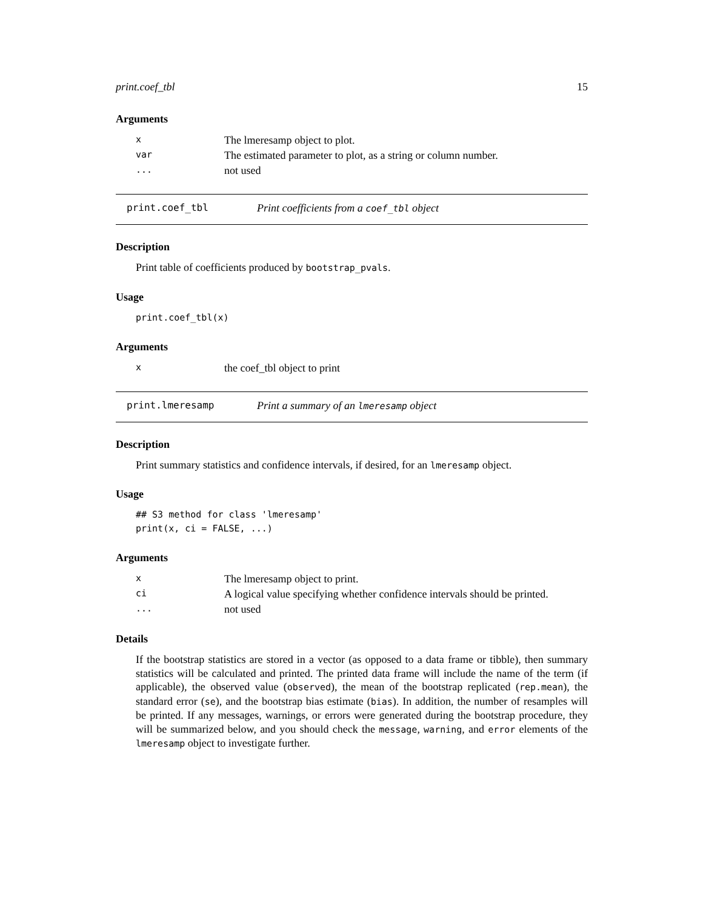print.coef_tbl 15
Arguments
| x | The lmeresamp object to plot. |
| var | The estimated parameter to plot, as a string or column number. |
| ... | not used |
print.coef_tbl Print coefficients from a coef_tbl object
Description
Print table of coefficients produced by bootstrap_pvals.
Usage
print.coef_tbl(x)
Arguments
| x | the coef_tbl object to print |
print.lmeresamp Print a summary of an lmeresamp object
Description
Print summary statistics and confidence intervals, if desired, for an lmeresamp object.
Usage
## S3 method for class 'lmeresamp'
print(x, ci = FALSE, ...)
Arguments
| x | The lmeresamp object to print. |
| ci | A logical value specifying whether confidence intervals should be printed. |
| ... | not used |
Details
If the bootstrap statistics are stored in a vector (as opposed to a data frame or tibble), then summary statistics will be calculated and printed. The printed data frame will include the name of the term (if applicable), the observed value (observed), the mean of the bootstrap replicated (rep.mean), the standard error (se), and the bootstrap bias estimate (bias). In addition, the number of resamples will be printed. If any messages, warnings, or errors were generated during the bootstrap procedure, they will be summarized below, and you should check the message, warning, and error elements of the lmeresamp object to investigate further.